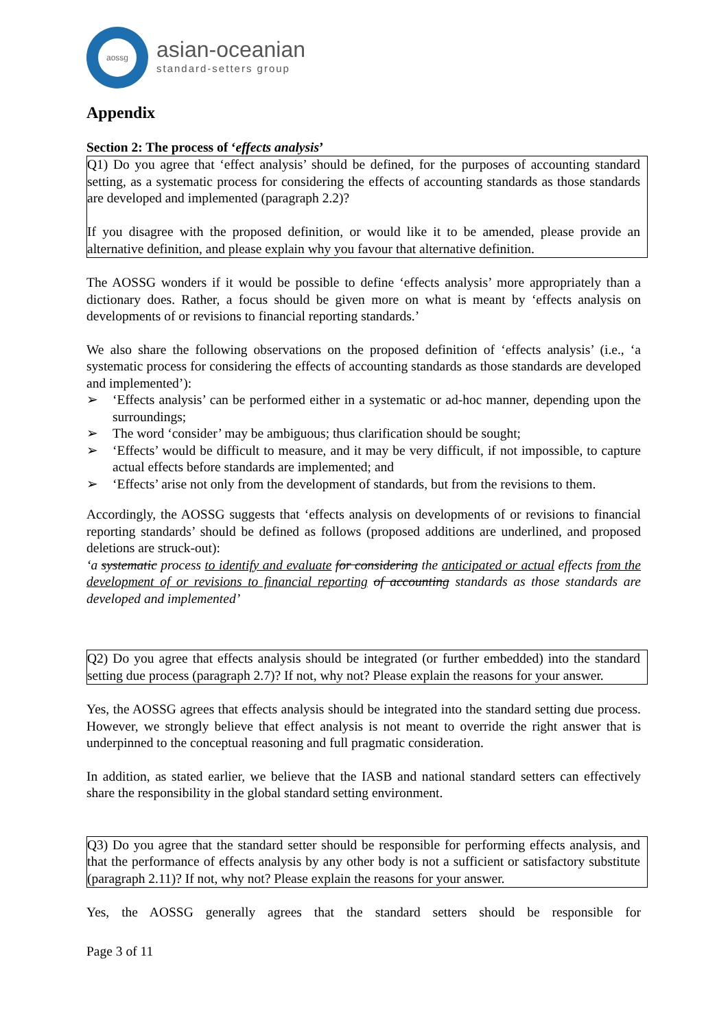aossg
asian-oceanian
standard-setters group
Appendix
Section 2: The process of ‘effects analysis’
Q1) Do you agree that ‘effect analysis’ should be defined, for the purposes of accounting standard setting, as a systematic process for considering the effects of accounting standards as those standards are developed and implemented (paragraph 2.2)?
If you disagree with the proposed definition, or would like it to be amended, please provide an alternative definition, and please explain why you favour that alternative definition.
The AOSSG wonders if it would be possible to define ‘effects analysis’ more appropriately than a dictionary does. Rather, a focus should be given more on what is meant by ‘effects analysis on developments of or revisions to financial reporting standards.’
We also share the following observations on the proposed definition of ‘effects analysis’ (i.e., ‘a systematic process for considering the effects of accounting standards as those standards are developed and implemented’):
➢ ‘Effects analysis’ can be performed either in a systematic or ad-hoc manner, depending upon the surroundings;
➢ The word ‘consider’ may be ambiguous; thus clarification should be sought;
➢ ‘Effects’ would be difficult to measure, and it may be very difficult, if not impossible, to capture actual effects before standards are implemented; and
➢ ‘Effects’ arise not only from the development of standards, but from the revisions to them.
Accordingly, the AOSSG suggests that ‘effects analysis on developments of or revisions to financial reporting standards’ should be defined as follows (proposed additions are underlined, and proposed deletions are struck-out):
‘a systematic process to identify and evaluate for considering the anticipated or actual effects from the development of or revisions to financial reporting of accounting standards as those standards are developed and implemented’
Q2) Do you agree that effects analysis should be integrated (or further embedded) into the standard setting due process (paragraph 2.7)? If not, why not? Please explain the reasons for your answer.
Yes, the AOSSG agrees that effects analysis should be integrated into the standard setting due process. However, we strongly believe that effect analysis is not meant to override the right answer that is underpinned to the conceptual reasoning and full pragmatic consideration.
In addition, as stated earlier, we believe that the IASB and national standard setters can effectively share the responsibility in the global standard setting environment.
Q3) Do you agree that the standard setter should be responsible for performing effects analysis, and that the performance of effects analysis by any other body is not a sufficient or satisfactory substitute (paragraph 2.11)? If not, why not? Please explain the reasons for your answer.
Yes, the AOSSG generally agrees that the standard setters should be responsible for
Page 3 of 11